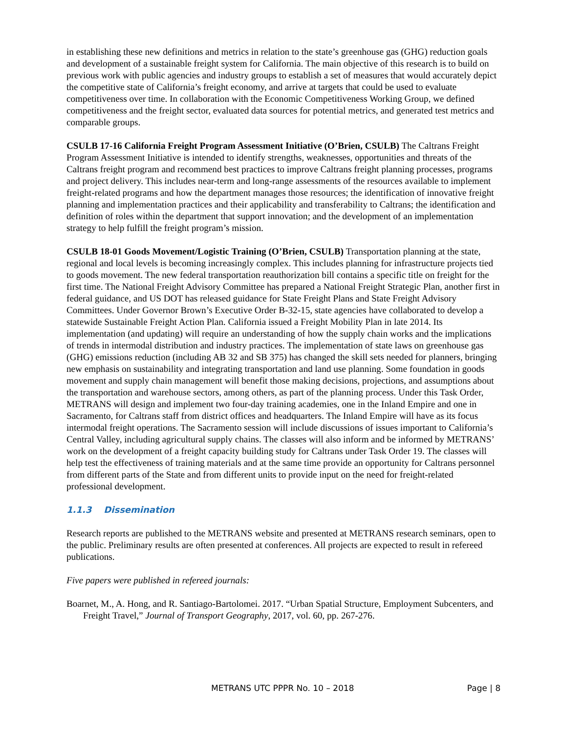in establishing these new definitions and metrics in relation to the state’s greenhouse gas (GHG) reduction goals and development of a sustainable freight system for California. The main objective of this research is to build on previous work with public agencies and industry groups to establish a set of measures that would accurately depict the competitive state of California’s freight economy, and arrive at targets that could be used to evaluate competitiveness over time. In collaboration with the Economic Competitiveness Working Group, we defined competitiveness and the freight sector, evaluated data sources for potential metrics, and generated test metrics and comparable groups.
CSULB 17-16 California Freight Program Assessment Initiative (O’Brien, CSULB) The Caltrans Freight Program Assessment Initiative is intended to identify strengths, weaknesses, opportunities and threats of the Caltrans freight program and recommend best practices to improve Caltrans freight planning processes, programs and project delivery. This includes near-term and long-range assessments of the resources available to implement freight-related programs and how the department manages those resources; the identification of innovative freight planning and implementation practices and their applicability and transferability to Caltrans; the identification and definition of roles within the department that support innovation; and the development of an implementation strategy to help fulfill the freight program’s mission.
CSULB 18-01 Goods Movement/Logistic Training (O’Brien, CSULB) Transportation planning at the state, regional and local levels is becoming increasingly complex. This includes planning for infrastructure projects tied to goods movement. The new federal transportation reauthorization bill contains a specific title on freight for the first time. The National Freight Advisory Committee has prepared a National Freight Strategic Plan, another first in federal guidance, and US DOT has released guidance for State Freight Plans and State Freight Advisory Committees. Under Governor Brown’s Executive Order B-32-15, state agencies have collaborated to develop a statewide Sustainable Freight Action Plan. California issued a Freight Mobility Plan in late 2014. Its implementation (and updating) will require an understanding of how the supply chain works and the implications of trends in intermodal distribution and industry practices. The implementation of state laws on greenhouse gas (GHG) emissions reduction (including AB 32 and SB 375) has changed the skill sets needed for planners, bringing new emphasis on sustainability and integrating transportation and land use planning. Some foundation in goods movement and supply chain management will benefit those making decisions, projections, and assumptions about the transportation and warehouse sectors, among others, as part of the planning process. Under this Task Order, METRANS will design and implement two four-day training academies, one in the Inland Empire and one in Sacramento, for Caltrans staff from district offices and headquarters. The Inland Empire will have as its focus intermodal freight operations. The Sacramento session will include discussions of issues important to California’s Central Valley, including agricultural supply chains. The classes will also inform and be informed by METRANS’ work on the development of a freight capacity building study for Caltrans under Task Order 19. The classes will help test the effectiveness of training materials and at the same time provide an opportunity for Caltrans personnel from different parts of the State and from different units to provide input on the need for freight-related professional development.
1.1.3 Dissemination
Research reports are published to the METRANS website and presented at METRANS research seminars, open to the public. Preliminary results are often presented at conferences. All projects are expected to result in refereed publications.
Five papers were published in refereed journals:
Boarnet, M., A. Hong, and R. Santiago-Bartolomei. 2017. “Urban Spatial Structure, Employment Subcenters, and Freight Travel,” Journal of Transport Geography, 2017, vol. 60, pp. 267-276.
METRANS UTC PPPR No. 10 – 2018 Page | 8